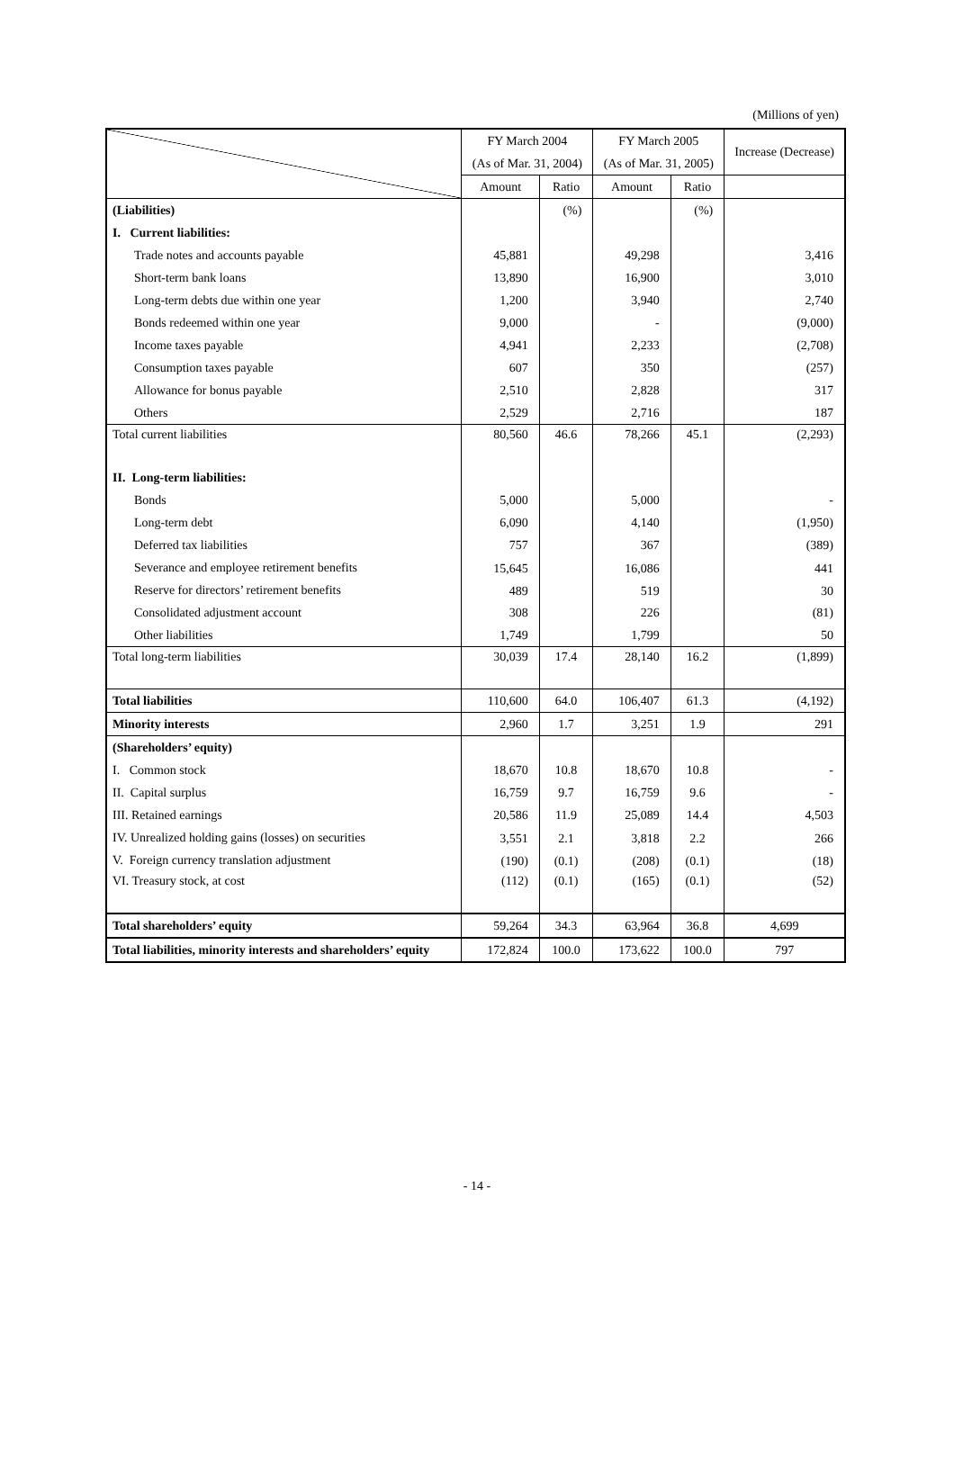(Millions of yen)
| | FY March 2004 | | FY March 2005 | | Increase (Decrease) |
| --- | --- | --- | --- | --- | --- |
| | (As of Mar. 31, 2004) | | (As of Mar. 31, 2005) | | |
| | Amount | Ratio | Amount | Ratio | |
| (Liabilities) | | (%) | | (%) | |
| I. Current liabilities: | | | | | |
| Trade notes and accounts payable | 45,881 | | 49,298 | | 3,416 |
| Short-term bank loans | 13,890 | | 16,900 | | 3,010 |
| Long-term debts due within one year | 1,200 | | 3,940 | | 2,740 |
| Bonds redeemed within one year | 9,000 | | - | | (9,000) |
| Income taxes payable | 4,941 | | 2,233 | | (2,708) |
| Consumption taxes payable | 607 | | 350 | | (257) |
| Allowance for bonus payable | 2,510 | | 2,828 | | 317 |
| Others | 2,529 | | 2,716 | | 187 |
| Total current liabilities | 80,560 | 46.6 | 78,266 | 45.1 | (2,293) |
| II. Long-term liabilities: | | | | | |
| Bonds | 5,000 | | 5,000 | | - |
| Long-term debt | 6,090 | | 4,140 | | (1,950) |
| Deferred tax liabilities | 757 | | 367 | | (389) |
| Severance and employee retirement benefits | 15,645 | | 16,086 | | 441 |
| Reserve for directors’ retirement benefits | 489 | | 519 | | 30 |
| Consolidated adjustment account | 308 | | 226 | | (81) |
| Other liabilities | 1,749 | | 1,799 | | 50 |
| Total long-term liabilities | 30,039 | 17.4 | 28,140 | 16.2 | (1,899) |
| Total liabilities | 110,600 | 64.0 | 106,407 | 61.3 | (4,192) |
| Minority interests | 2,960 | 1.7 | 3,251 | 1.9 | 291 |
| (Shareholders’ equity) | | | | | |
| I. Common stock | 18,670 | 10.8 | 18,670 | 10.8 | - |
| II. Capital surplus | 16,759 | 9.7 | 16,759 | 9.6 | - |
| III. Retained earnings | 20,586 | 11.9 | 25,089 | 14.4 | 4,503 |
| IV. Unrealized holding gains (losses) on securities | 3,551 | 2.1 | 3,818 | 2.2 | 266 |
| V. Foreign currency translation adjustment | (190) | (0.1) | (208) | (0.1) | (18) |
| VI. Treasury stock, at cost | (112) | (0.1) | (165) | (0.1) | (52) |
| Total shareholders’ equity | 59,264 | 34.3 | 63,964 | 36.8 | 4,699 |
| Total liabilities, minority interests and shareholders’ equity | 172,824 | 100.0 | 173,622 | 100.0 | 797 |
- 14 -